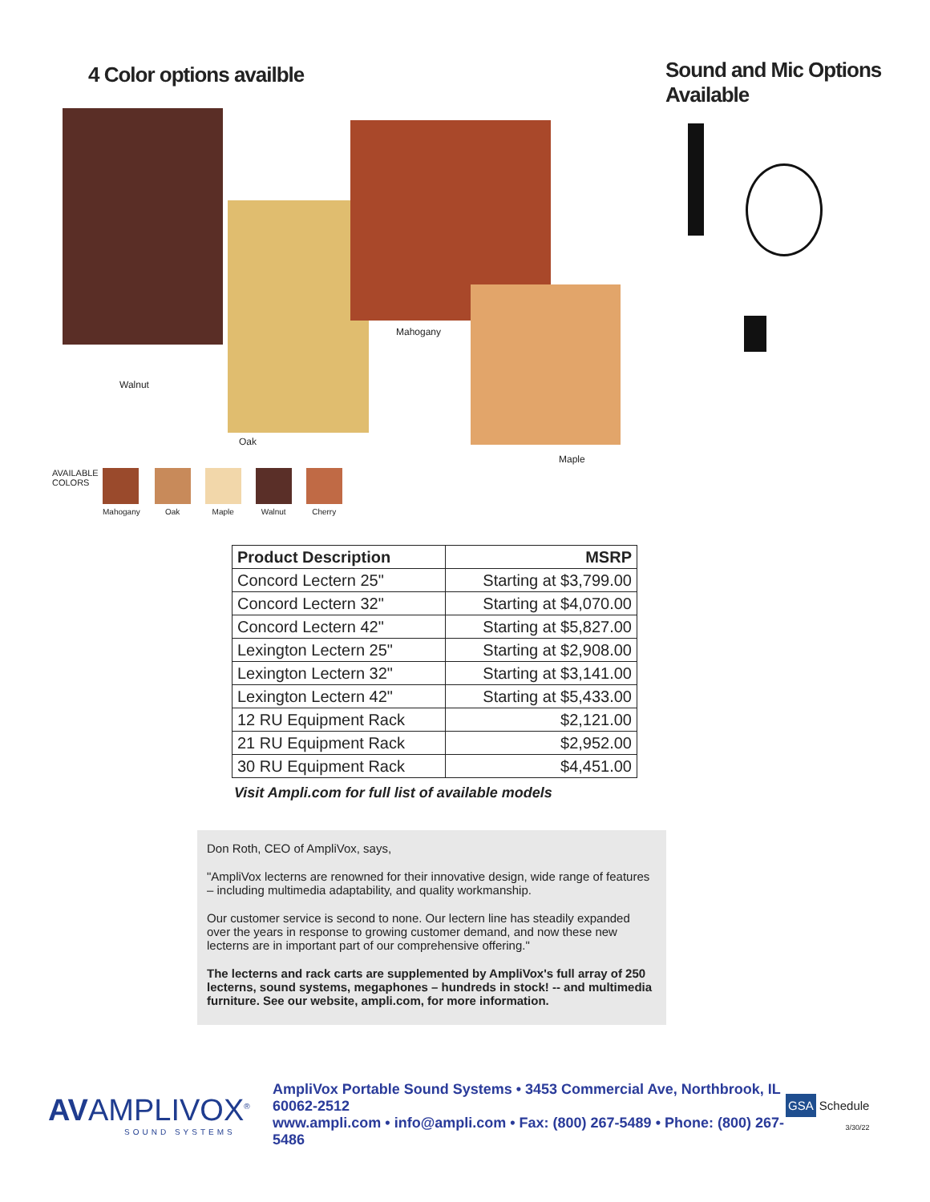4 Color options availble
Walnut
Oak
Mahogany
Maple
AVAILABLE COLORS
Mahogany Oak Maple Walnut Cherry
Sound and Mic Options
Available
| Product Description | MSRP |
| --- | --- |
| Concord Lectern 25" | Starting at $3,799.00 |
| Concord Lectern 32" | Starting at $4,070.00 |
| Concord Lectern 42" | Starting at $5,827.00 |
| Lexington Lectern 25" | Starting at $2,908.00 |
| Lexington Lectern 32" | Starting at $3,141.00 |
| Lexington Lectern 42" | Starting at $5,433.00 |
| 12 RU Equipment Rack | $2,121.00 |
| 21 RU Equipment Rack | $2,952.00 |
| 30 RU Equipment Rack | $4,451.00 |
Visit Ampli.com for full list of available models
Don Roth, CEO of AmpliVox, says,
"AmpliVox lecterns are renowned for their innovative design, wide range of features – including multimedia adaptability, and quality workmanship.
Our customer service is second to none. Our lectern line has steadily expanded over the years in response to growing customer demand, and now these new lecterns are in important part of our comprehensive offering."
The lecterns and rack carts are supplemented by AmpliVox's full array of 250 lecterns, sound systems, megaphones – hundreds in stock! -- and multimedia furniture. See our website, ampli.com, for more information.
AVAMPLIVOX<sup>®</sup>
SOUND SYSTEMS
AmpliVox Portable Sound Systems • 3453 Commercial Ave, Northbrook, IL 60062-2512
www.ampli.com • info@ampli.com • Fax: (800) 267-5489 • Phone: (800) 267-5486
GSA Schedule
3/30/22